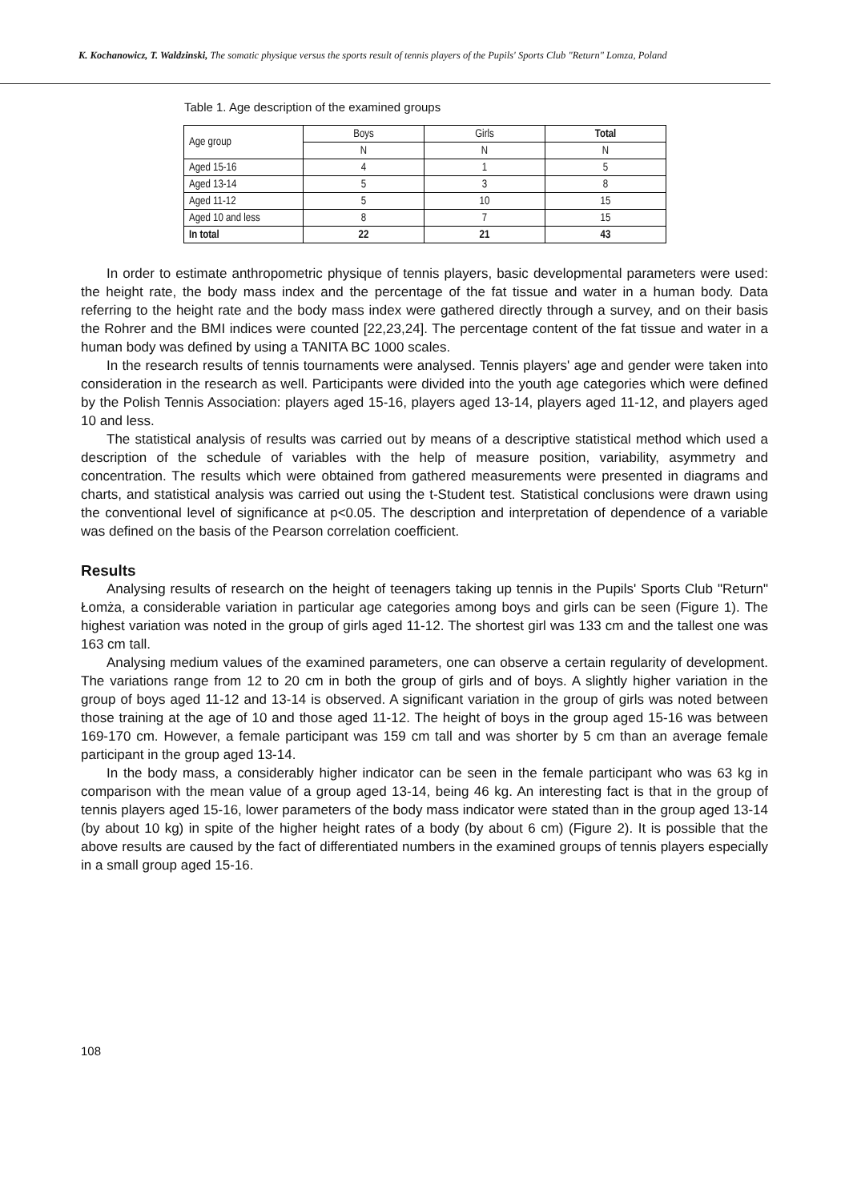K. Kochanowicz, T. Waldzinski, The somatic physique versus the sports result of tennis players of the Pupils' Sports Club "Return" Lomza, Poland
Table 1. Age description of the examined groups
| Age group | Boys | Girls | Total |
| --- | --- | --- | --- |
| | N | N | N |
| Aged 15-16 | 4 | 1 | 5 |
| Aged 13-14 | 5 | 3 | 8 |
| Aged 11-12 | 5 | 10 | 15 |
| Aged 10 and less | 8 | 7 | 15 |
| In total | 22 | 21 | 43 |
In order to estimate anthropometric physique of tennis players, basic developmental parameters were used: the height rate, the body mass index and the percentage of the fat tissue and water in a human body. Data referring to the height rate and the body mass index were gathered directly through a survey, and on their basis the Rohrer and the BMI indices were counted [22,23,24]. The percentage content of the fat tissue and water in a human body was defined by using a TANITA BC 1000 scales.
In the research results of tennis tournaments were analysed. Tennis players' age and gender were taken into consideration in the research as well. Participants were divided into the youth age categories which were defined by the Polish Tennis Association: players aged 15-16, players aged 13-14, players aged 11-12, and players aged 10 and less.
The statistical analysis of results was carried out by means of a descriptive statistical method which used a description of the schedule of variables with the help of measure position, variability, asymmetry and concentration. The results which were obtained from gathered measurements were presented in diagrams and charts, and statistical analysis was carried out using the t-Student test. Statistical conclusions were drawn using the conventional level of significance at p<0.05. The description and interpretation of dependence of a variable was defined on the basis of the Pearson correlation coefficient.
Results
Analysing results of research on the height of teenagers taking up tennis in the Pupils' Sports Club "Return" Łomża, a considerable variation in particular age categories among boys and girls can be seen (Figure 1). The highest variation was noted in the group of girls aged 11-12. The shortest girl was 133 cm and the tallest one was 163 cm tall.
Analysing medium values of the examined parameters, one can observe a certain regularity of development. The variations range from 12 to 20 cm in both the group of girls and of boys. A slightly higher variation in the group of boys aged 11-12 and 13-14 is observed. A significant variation in the group of girls was noted between those training at the age of 10 and those aged 11-12. The height of boys in the group aged 15-16 was between 169-170 cm. However, a female participant was 159 cm tall and was shorter by 5 cm than an average female participant in the group aged 13-14.
In the body mass, a considerably higher indicator can be seen in the female participant who was 63 kg in comparison with the mean value of a group aged 13-14, being 46 kg. An interesting fact is that in the group of tennis players aged 15-16, lower parameters of the body mass indicator were stated than in the group aged 13-14 (by about 10 kg) in spite of the higher height rates of a body (by about 6 cm) (Figure 2). It is possible that the above results are caused by the fact of differentiated numbers in the examined groups of tennis players especially in a small group aged 15-16.
108